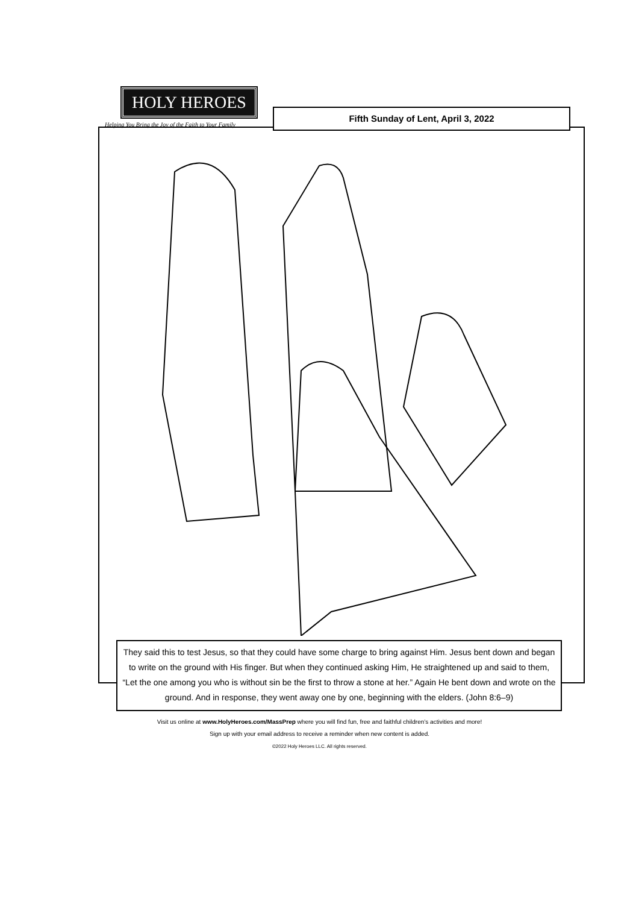HOLY HEROES
Helping You Bring the Joy of the Faith to Your Family
Fifth Sunday of Lent, April 3, 2022
They said this to test Jesus, so that they could have some charge to bring against Him. Jesus bent down and began to write on the ground with His finger. But when they continued asking Him, He straightened up and said to them, “Let the one among you who is without sin be the first to throw a stone at her.” Again He bent down and wrote on the ground. And in response, they went away one by one, beginning with the elders. (John 8:6–9)
Visit us online at www.HolyHeroes.com/MassPrep where you will find fun, free and faithful children’s activities and more!
Sign up with your email address to receive a reminder when new content is added.
©2022 Holy Heroes LLC. All rights reserved.